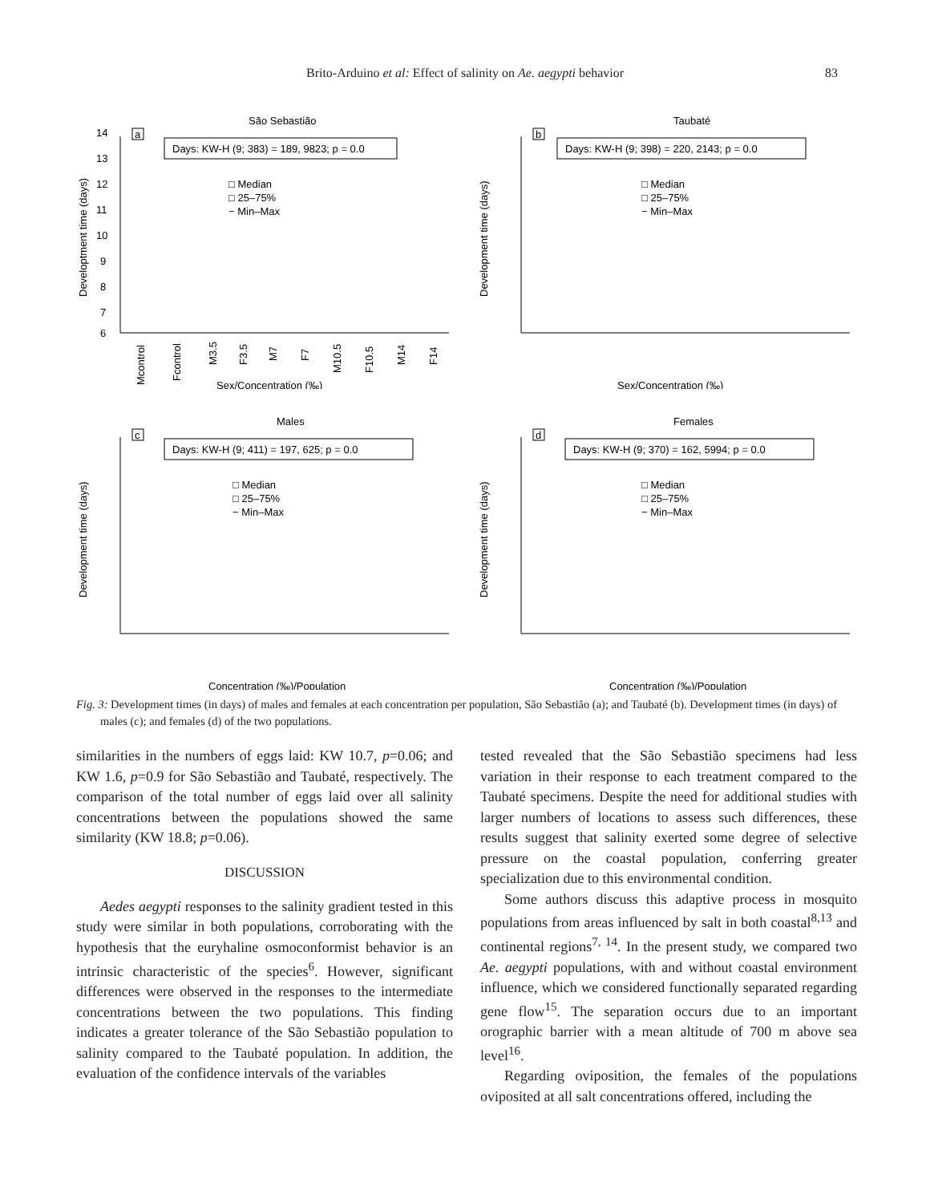Brito-Arduino et al: Effect of salinity on Ae. aegypti behavior 83
São Sebastião
a
Days: KW-H (9; 383) = 189, 9823; p = 0.0
□ Median
□ 25–75%
− Min–Max
14
13
12
11
10
9
8
7
6
Developtment time (days)
Mcontrol
Fcontrol
M3.5
F3.5
M7
F7
M10.5
F10.5
M14
F14
Sex/Concentration (‰)
Taubaté
b
Days: KW-H (9; 398) = 220, 2143; p = 0.0
□ Median
□ 25–75%
− Min–Max
Development time (days)
Sex/Concentration (‰)
Males
c
Days: KW-H (9; 411) = 197, 625; p = 0.0
□ Median
□ 25–75%
− Min–Max
Development time (days)
Concentration (‰)/Population
Females
d
Days: KW-H (9; 370) = 162, 5994; p = 0.0
□ Median
□ 25–75%
− Min–Max
Development time (days)
Concentration (‰)/Population
Fig. 3: Development times (in days) of males and females at each concentration per population, São Sebastião (a); and Taubaté (b). Development times (in days) of males (c); and females (d) of the two populations.
similarities in the numbers of eggs laid: KW 10.7, p=0.06; and KW 1.6, p=0.9 for São Sebastião and Taubaté, respectively. The comparison of the total number of eggs laid over all salinity concentrations between the populations showed the same similarity (KW 18.8; p=0.06).
DISCUSSION
Aedes aegypti responses to the salinity gradient tested in this study were similar in both populations, corroborating with the hypothesis that the euryhaline osmoconformist behavior is an intrinsic characteristic of the species<sup>6</sup>. However, significant differences were observed in the responses to the intermediate concentrations between the two populations. This finding indicates a greater tolerance of the São Sebastião population to salinity compared to the Taubaté population. In addition, the evaluation of the confidence intervals of the variables
tested revealed that the São Sebastião specimens had less variation in their response to each treatment compared to the Taubaté specimens. Despite the need for additional studies with larger numbers of locations to assess such differences, these results suggest that salinity exerted some degree of selective pressure on the coastal population, conferring greater specialization due to this environmental condition.
Some authors discuss this adaptive process in mosquito populations from areas influenced by salt in both coastal<sup>8,13</sup> and continental regions<sup>7, 14</sup>. In the present study, we compared two Ae. aegypti populations, with and without coastal environment influence, which we considered functionally separated regarding gene flow<sup>15</sup>. The separation occurs due to an important orographic barrier with a mean altitude of 700 m above sea level<sup>16</sup>.
Regarding oviposition, the females of the populations oviposited at all salt concentrations offered, including the